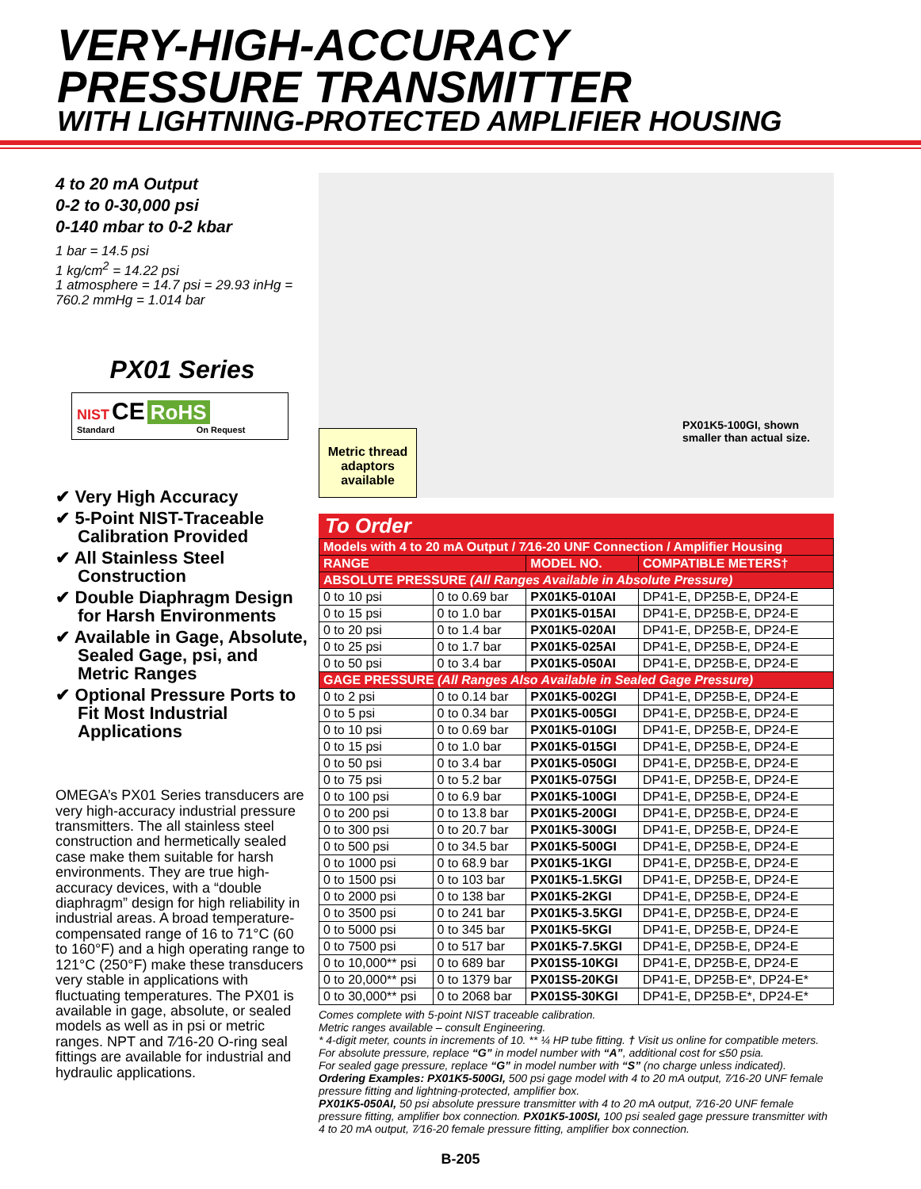VERY-HIGH-ACCURACY
PRESSURE TRANSMITTER
WITH LIGHTNING-PROTECTED AMPLIFIER HOUSING
4 to 20 mA Output
0-2 to 0-30,000 psi
0-140 mbar to 0-2 kbar
1 bar = 14.5 psi
1 kg/cm<sup>2</sup> = 14.22 psi
1 atmosphere = 14.7 psi = 29.93 inHg = 760.2 mmHg = 1.014 bar
PX01 Series
NIST CE RoHS
Standard On Request
✔ Very High Accuracy
✔ 5-Point NIST-Traceable Calibration Provided
✔ All Stainless Steel Construction
✔ Double Diaphragm Design for Harsh Environments
✔ Available in Gage, Absolute, Sealed Gage, psi, and Metric Ranges
✔ Optional Pressure Ports to Fit Most Industrial Applications
OMEGA’s PX01 Series transducers are very high-accuracy industrial pressure transmitters. The all stainless steel construction and hermetically sealed case make them suitable for harsh environments. They are true high-accuracy devices, with a “double diaphragm” design for high reliability in industrial areas. A broad temperature-compensated range of 16 to 71°C (60 to 160°F) and a high operating range to 121°C (250°F) make these transducers very stable in applications with fluctuating temperatures. The PX01 is available in gage, absolute, or sealed models as well as in psi or metric ranges. NPT and 7⁄16-20 O-ring seal fittings are available for industrial and hydraulic applications.
PX01K5-100GI, shown
smaller than actual size.
Metric thread
adaptors
available
To Order
| Models with 4 to 20 mA Output / 7⁄16-20 UNF Connection / Amplifier Housing | | | |
| --- | --- | --- | --- |
| RANGE | | MODEL NO. | COMPATIBLE METERS† |
| ABSOLUTE PRESSURE (All Ranges Available in Absolute Pressure) | | | |
| 0 to 10 psi | 0 to 0.69 bar | PX01K5-010AI | DP41-E, DP25B-E, DP24-E |
| 0 to 15 psi | 0 to 1.0 bar | PX01K5-015AI | DP41-E, DP25B-E, DP24-E |
| 0 to 20 psi | 0 to 1.4 bar | PX01K5-020AI | DP41-E, DP25B-E, DP24-E |
| 0 to 25 psi | 0 to 1.7 bar | PX01K5-025AI | DP41-E, DP25B-E, DP24-E |
| 0 to 50 psi | 0 to 3.4 bar | PX01K5-050AI | DP41-E, DP25B-E, DP24-E |
| GAGE PRESSURE (All Ranges Also Available in Sealed Gage Pressure) | | | |
| 0 to 2 psi | 0 to 0.14 bar | PX01K5-002GI | DP41-E, DP25B-E, DP24-E |
| 0 to 5 psi | 0 to 0.34 bar | PX01K5-005GI | DP41-E, DP25B-E, DP24-E |
| 0 to 10 psi | 0 to 0.69 bar | PX01K5-010GI | DP41-E, DP25B-E, DP24-E |
| 0 to 15 psi | 0 to 1.0 bar | PX01K5-015GI | DP41-E, DP25B-E, DP24-E |
| 0 to 50 psi | 0 to 3.4 bar | PX01K5-050GI | DP41-E, DP25B-E, DP24-E |
| 0 to 75 psi | 0 to 5.2 bar | PX01K5-075GI | DP41-E, DP25B-E, DP24-E |
| 0 to 100 psi | 0 to 6.9 bar | PX01K5-100GI | DP41-E, DP25B-E, DP24-E |
| 0 to 200 psi | 0 to 13.8 bar | PX01K5-200GI | DP41-E, DP25B-E, DP24-E |
| 0 to 300 psi | 0 to 20.7 bar | PX01K5-300GI | DP41-E, DP25B-E, DP24-E |
| 0 to 500 psi | 0 to 34.5 bar | PX01K5-500GI | DP41-E, DP25B-E, DP24-E |
| 0 to 1000 psi | 0 to 68.9 bar | PX01K5-1KGI | DP41-E, DP25B-E, DP24-E |
| 0 to 1500 psi | 0 to 103 bar | PX01K5-1.5KGI | DP41-E, DP25B-E, DP24-E |
| 0 to 2000 psi | 0 to 138 bar | PX01K5-2KGI | DP41-E, DP25B-E, DP24-E |
| 0 to 3500 psi | 0 to 241 bar | PX01K5-3.5KGI | DP41-E, DP25B-E, DP24-E |
| 0 to 5000 psi | 0 to 345 bar | PX01K5-5KGI | DP41-E, DP25B-E, DP24-E |
| 0 to 7500 psi | 0 to 517 bar | PX01K5-7.5KGI | DP41-E, DP25B-E, DP24-E |
| 0 to 10,000** psi | 0 to 689 bar | PX01S5-10KGI | DP41-E, DP25B-E, DP24-E |
| 0 to 20,000** psi | 0 to 1379 bar | PX01S5-20KGI | DP41-E, DP25B-E*, DP24-E* |
| 0 to 30,000** psi | 0 to 2068 bar | PX01S5-30KGI | DP41-E, DP25B-E*, DP24-E* |
Comes complete with 5-point NIST traceable calibration.
Metric ranges available – consult Engineering.
* 4-digit meter, counts in increments of 10. ** ¼ HP tube fitting. † Visit us online for compatible meters.
For absolute pressure, replace “G” in model number with “A”, additional cost for ≤50 psia.
For sealed gage pressure, replace “G” in model number with “S” (no charge unless indicated).
Ordering Examples: PX01K5-500GI, 500 psi gage model with 4 to 20 mA output, 7⁄16-20 UNF female pressure fitting and lightning-protected, amplifier box.
PX01K5-050AI, 50 psi absolute pressure transmitter with 4 to 20 mA output, 7⁄16-20 UNF female pressure fitting, amplifier box connection. PX01K5-100SI, 100 psi sealed gage pressure transmitter with 4 to 20 mA output, 7⁄16-20 female pressure fitting, amplifier box connection.
B-205